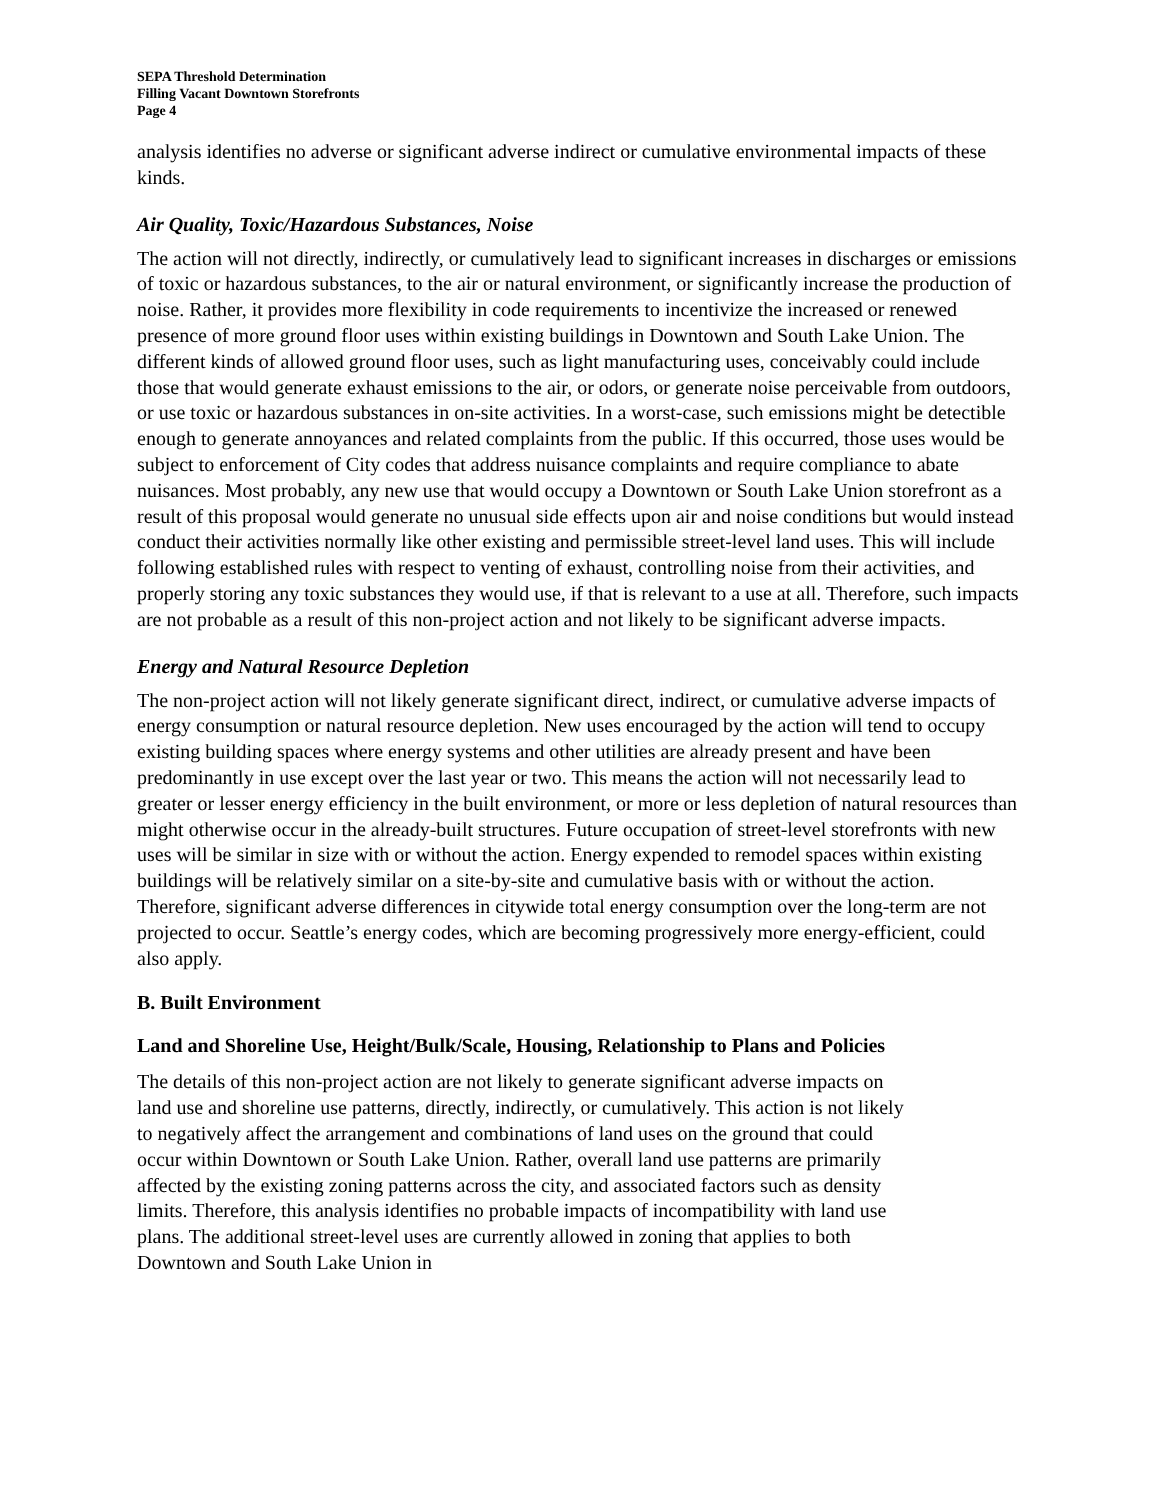SEPA Threshold Determination
Filling Vacant Downtown Storefronts
Page 4
analysis identifies no adverse or significant adverse indirect or cumulative environmental impacts of these kinds.
Air Quality, Toxic/Hazardous Substances, Noise
The action will not directly, indirectly, or cumulatively lead to significant increases in discharges or emissions of toxic or hazardous substances, to the air or natural environment, or significantly increase the production of noise. Rather, it provides more flexibility in code requirements to incentivize the increased or renewed presence of more ground floor uses within existing buildings in Downtown and South Lake Union. The different kinds of allowed ground floor uses, such as light manufacturing uses, conceivably could include those that would generate exhaust emissions to the air, or odors, or generate noise perceivable from outdoors, or use toxic or hazardous substances in on-site activities. In a worst-case, such emissions might be detectible enough to generate annoyances and related complaints from the public. If this occurred, those uses would be subject to enforcement of City codes that address nuisance complaints and require compliance to abate nuisances. Most probably, any new use that would occupy a Downtown or South Lake Union storefront as a result of this proposal would generate no unusual side effects upon air and noise conditions but would instead conduct their activities normally like other existing and permissible street-level land uses. This will include following established rules with respect to venting of exhaust, controlling noise from their activities, and properly storing any toxic substances they would use, if that is relevant to a use at all. Therefore, such impacts are not probable as a result of this non-project action and not likely to be significant adverse impacts.
Energy and Natural Resource Depletion
The non-project action will not likely generate significant direct, indirect, or cumulative adverse impacts of energy consumption or natural resource depletion. New uses encouraged by the action will tend to occupy existing building spaces where energy systems and other utilities are already present and have been predominantly in use except over the last year or two. This means the action will not necessarily lead to greater or lesser energy efficiency in the built environment, or more or less depletion of natural resources than might otherwise occur in the already-built structures. Future occupation of street-level storefronts with new uses will be similar in size with or without the action. Energy expended to remodel spaces within existing buildings will be relatively similar on a site-by-site and cumulative basis with or without the action. Therefore, significant adverse differences in citywide total energy consumption over the long-term are not projected to occur. Seattle’s energy codes, which are becoming progressively more energy-efficient, could also apply.
B. Built Environment
Land and Shoreline Use, Height/Bulk/Scale, Housing, Relationship to Plans and Policies
The details of this non-project action are not likely to generate significant adverse impacts on land use and shoreline use patterns, directly, indirectly, or cumulatively. This action is not likely to negatively affect the arrangement and combinations of land uses on the ground that could occur within Downtown or South Lake Union. Rather, overall land use patterns are primarily affected by the existing zoning patterns across the city, and associated factors such as density limits. Therefore, this analysis identifies no probable impacts of incompatibility with land use plans. The additional street-level uses are currently allowed in zoning that applies to both Downtown and South Lake Union in